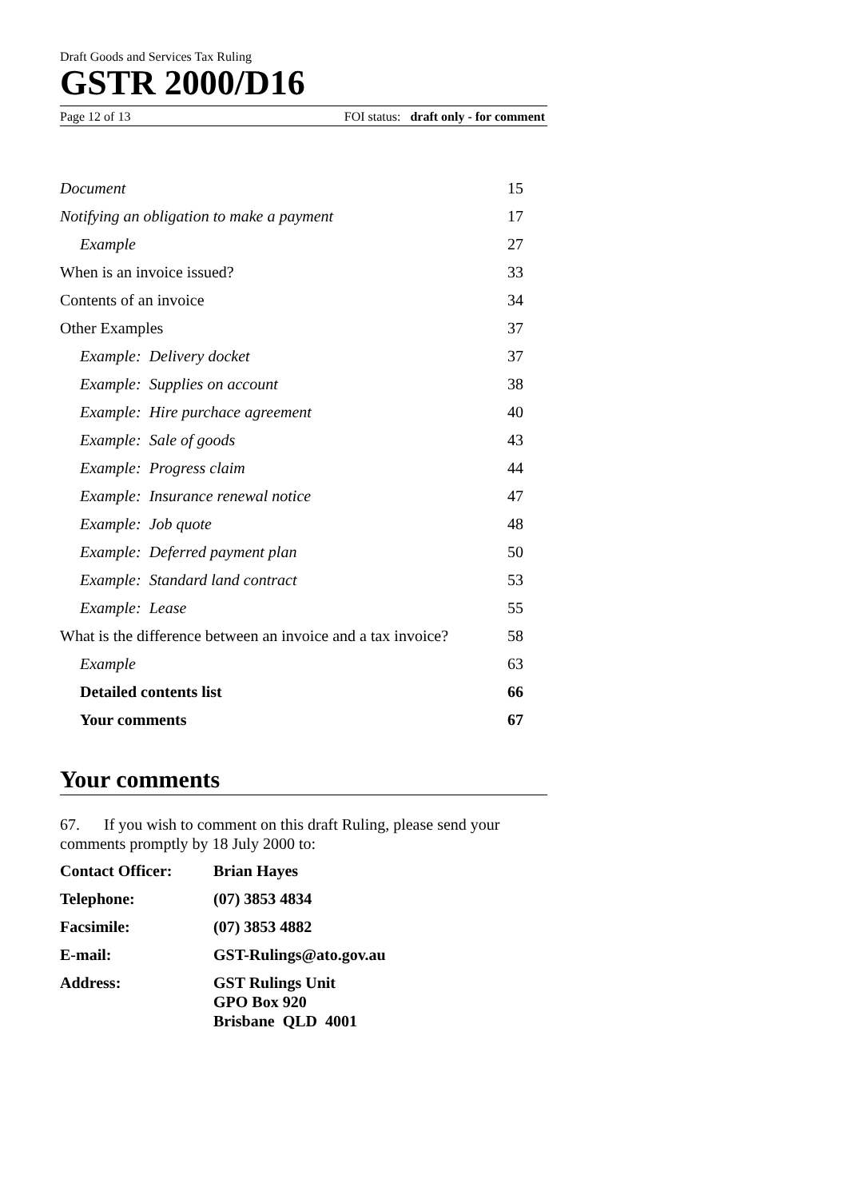Draft Goods and Services Tax Ruling
GSTR 2000/D16
Page 12 of 13 FOI status: draft only - for comment
| Document | 15 |
| Notifying an obligation to make a payment | 17 |
| Example | 27 |
| When is an invoice issued? | 33 |
| Contents of an invoice | 34 |
| Other Examples | 37 |
| Example: Delivery docket | 37 |
| Example: Supplies on account | 38 |
| Example: Hire purchace agreement | 40 |
| Example: Sale of goods | 43 |
| Example: Progress claim | 44 |
| Example: Insurance renewal notice | 47 |
| Example: Job quote | 48 |
| Example: Deferred payment plan | 50 |
| Example: Standard land contract | 53 |
| Example: Lease | 55 |
| What is the difference between an invoice and a tax invoice? | 58 |
| Example | 63 |
| Detailed contents list | 66 |
| Your comments | 67 |
Your comments
67. If you wish to comment on this draft Ruling, please send your comments promptly by 18 July 2000 to:
| Contact Officer: | Brian Hayes |
| Telephone: | (07) 3853 4834 |
| Facsimile: | (07) 3853 4882 |
| E-mail: | GST-Rulings@ato.gov.au |
| Address: | GST Rulings Unit GPO Box 920 Brisbane QLD 4001 |